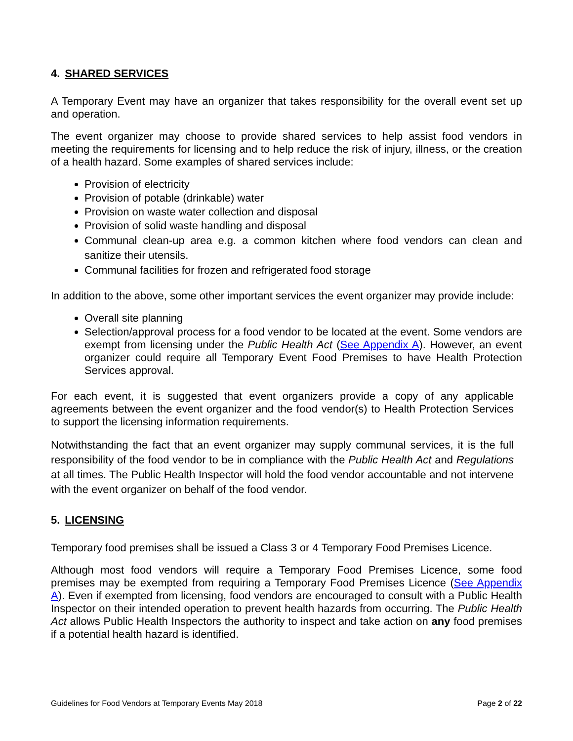4. SHARED SERVICES
A Temporary Event may have an organizer that takes responsibility for the overall event set up and operation.
The event organizer may choose to provide shared services to help assist food vendors in meeting the requirements for licensing and to help reduce the risk of injury, illness, or the creation of a health hazard. Some examples of shared services include:
Provision of electricity
Provision of potable (drinkable) water
Provision on waste water collection and disposal
Provision of solid waste handling and disposal
Communal clean-up area e.g. a common kitchen where food vendors can clean and sanitize their utensils.
Communal facilities for frozen and refrigerated food storage
In addition to the above, some other important services the event organizer may provide include:
Overall site planning
Selection/approval process for a food vendor to be located at the event. Some vendors are exempt from licensing under the Public Health Act (See Appendix A). However, an event organizer could require all Temporary Event Food Premises to have Health Protection Services approval.
For each event, it is suggested that event organizers provide a copy of any applicable agreements between the event organizer and the food vendor(s) to Health Protection Services to support the licensing information requirements.
Notwithstanding the fact that an event organizer may supply communal services, it is the full responsibility of the food vendor to be in compliance with the Public Health Act and Regulations at all times. The Public Health Inspector will hold the food vendor accountable and not intervene with the event organizer on behalf of the food vendor.
5. LICENSING
Temporary food premises shall be issued a Class 3 or 4 Temporary Food Premises Licence.
Although most food vendors will require a Temporary Food Premises Licence, some food premises may be exempted from requiring a Temporary Food Premises Licence (See Appendix A). Even if exempted from licensing, food vendors are encouraged to consult with a Public Health Inspector on their intended operation to prevent health hazards from occurring. The Public Health Act allows Public Health Inspectors the authority to inspect and take action on any food premises if a potential health hazard is identified.
Guidelines for Food Vendors at Temporary Events May 2018 Page 2 of 22